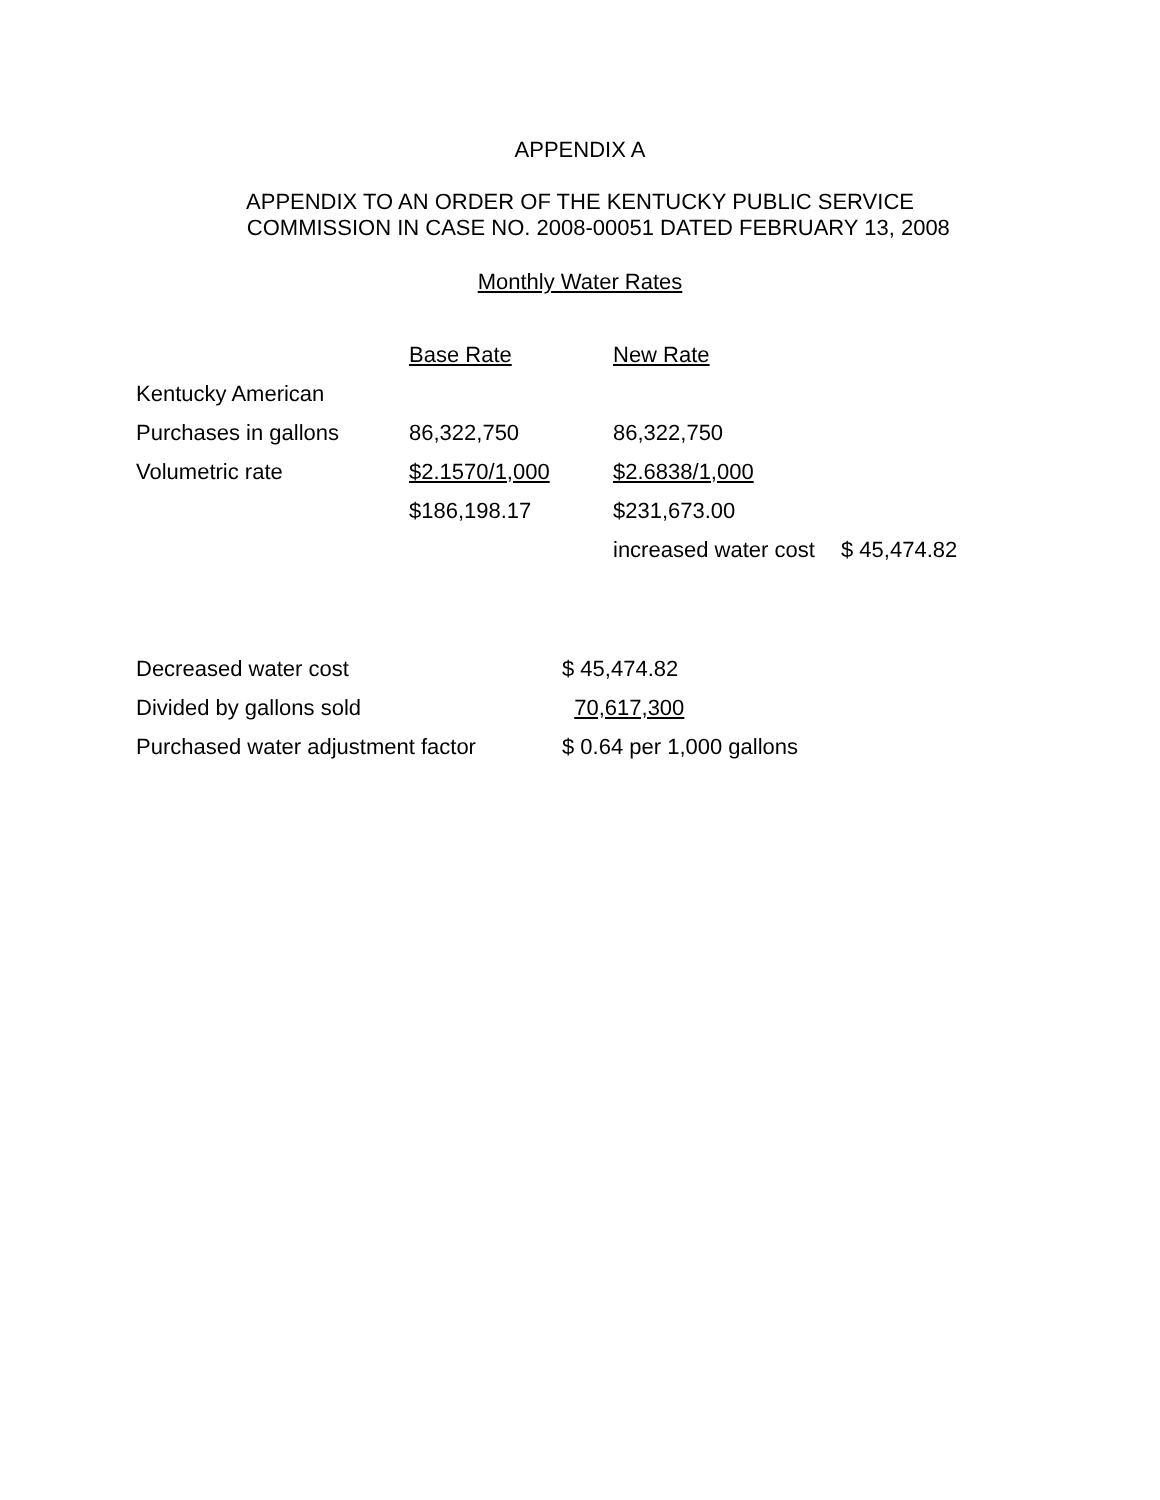APPENDIX A
APPENDIX TO AN ORDER OF THE KENTUCKY PUBLIC SERVICE
COMMISSION IN CASE NO. 2008-00051 DATED FEBRUARY 13, 2008
Monthly Water Rates
| | Base Rate | New Rate | |
| Kentucky American | | | |
| Purchases in gallons | 86,322,750 | 86,322,750 | |
| Volumetric rate | $2.1570/1,000 | $2.6838/1,000 | |
| | $186,198.17 | $231,673.00 | |
| | | increased water cost | $ 45,474.82 |
| Decreased water cost | $ 45,474.82 |
| Divided by gallons sold | 70,617,300 |
| Purchased water adjustment factor | $ 0.64 per 1,000 gallons |